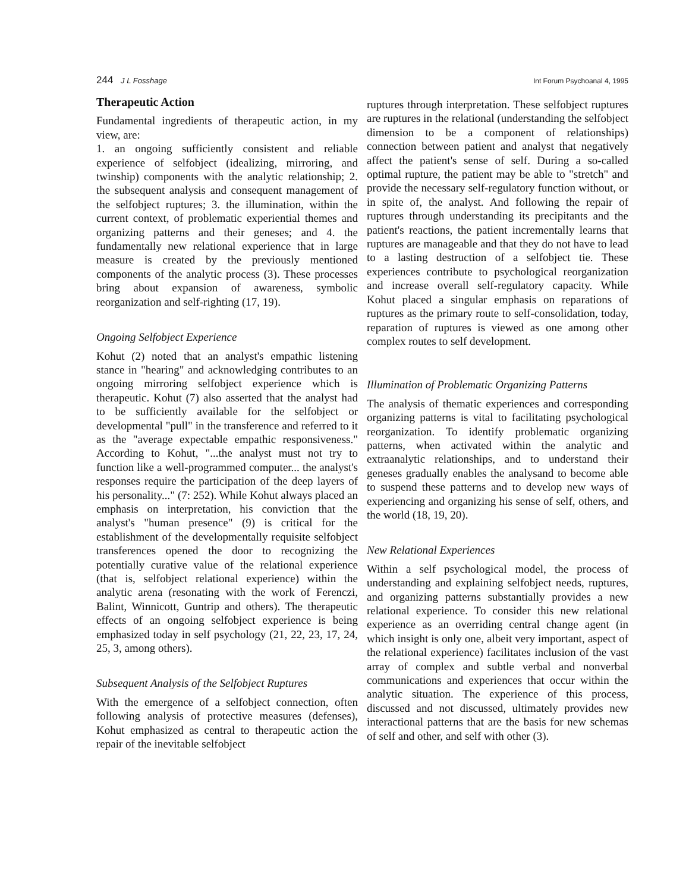244 J L Fosshage Int Forum Psychoanal 4, 1995
Therapeutic Action
Fundamental ingredients of therapeutic action, in my view, are:
1. an ongoing sufficiently consistent and reliable experience of selfobject (idealizing, mirroring, and twinship) components with the analytic relationship; 2. the subsequent analysis and consequent management of the selfobject ruptures; 3. the illumination, within the current context, of problematic experiential themes and organizing patterns and their geneses; and 4. the fundamentally new relational experience that in large measure is created by the previously mentioned components of the analytic process (3). These processes bring about expansion of awareness, symbolic reorganization and self-righting (17, 19).
Ongoing Selfobject Experience
Kohut (2) noted that an analyst's empathic listening stance in "hearing" and acknowledging contributes to an ongoing mirroring selfobject experience which is therapeutic. Kohut (7) also asserted that the analyst had to be sufficiently available for the selfobject or developmental "pull" in the transference and referred to it as the "average expectable empathic responsiveness." According to Kohut, "...the analyst must not try to function like a well-programmed computer... the analyst's responses require the participation of the deep layers of his personality..." (7: 252). While Kohut always placed an emphasis on interpretation, his conviction that the analyst's "human presence" (9) is critical for the establishment of the developmentally requisite selfobject transferences opened the door to recognizing the potentially curative value of the relational experience (that is, selfobject relational experience) within the analytic arena (resonating with the work of Ferenczi, Balint, Winnicott, Guntrip and others). The therapeutic effects of an ongoing selfobject experience is being emphasized today in self psychology (21, 22, 23, 17, 24, 25, 3, among others).
Subsequent Analysis of the Selfobject Ruptures
With the emergence of a selfobject connection, often following analysis of protective measures (defenses), Kohut emphasized as central to therapeutic action the repair of the inevitable selfobject
ruptures through interpretation. These selfobject ruptures are ruptures in the relational (understanding the selfobject dimension to be a component of relationships) connection between patient and analyst that negatively affect the patient's sense of self. During a so-called optimal rupture, the patient may be able to "stretch" and provide the necessary self-regulatory function without, or in spite of, the analyst. And following the repair of ruptures through understanding its precipitants and the patient's reactions, the patient incrementally learns that ruptures are manageable and that they do not have to lead to a lasting destruction of a selfobject tie. These experiences contribute to psychological reorganization and increase overall self-regulatory capacity. While Kohut placed a singular emphasis on reparations of ruptures as the primary route to self-consolidation, today, reparation of ruptures is viewed as one among other complex routes to self development.
Illumination of Problematic Organizing Patterns
The analysis of thematic experiences and corresponding organizing patterns is vital to facilitating psychological reorganization. To identify problematic organizing patterns, when activated within the analytic and extraanalytic relationships, and to understand their geneses gradually enables the analysand to become able to suspend these patterns and to develop new ways of experiencing and organizing his sense of self, others, and the world (18, 19, 20).
New Relational Experiences
Within a self psychological model, the process of understanding and explaining selfobject needs, ruptures, and organizing patterns substantially provides a new relational experience. To consider this new relational experience as an overriding central change agent (in which insight is only one, albeit very important, aspect of the relational experience) facilitates inclusion of the vast array of complex and subtle verbal and nonverbal communications and experiences that occur within the analytic situation. The experience of this process, discussed and not discussed, ultimately provides new interactional patterns that are the basis for new schemas of self and other, and self with other (3).